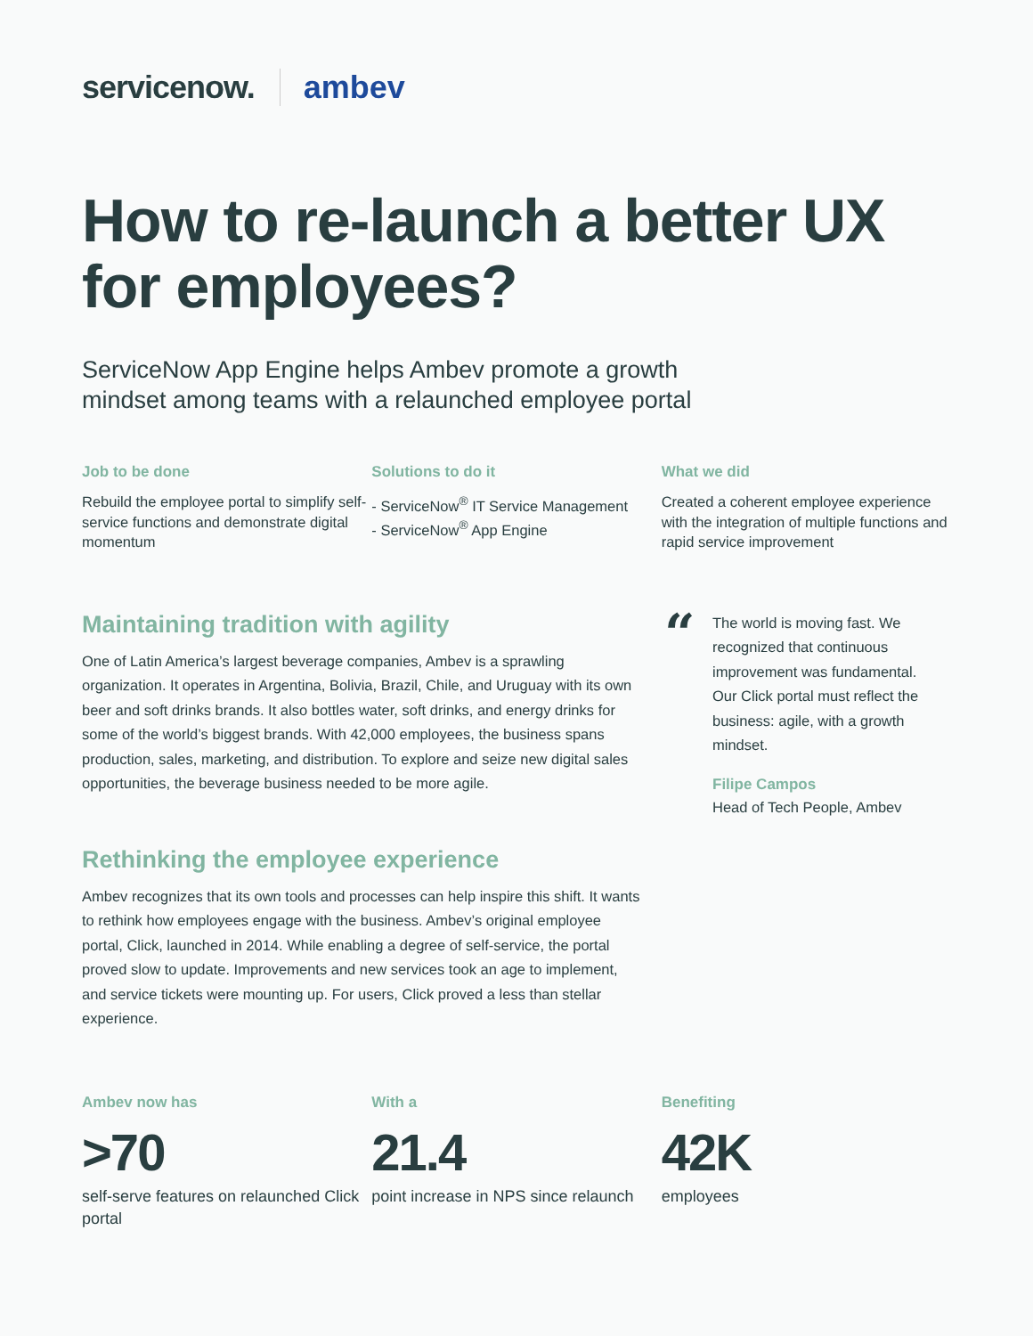servicenow. ambev
How to re-launch a better UX for employees?
ServiceNow App Engine helps Ambev promote a growth mindset among teams with a relaunched employee portal
Job to be done
Rebuild the employee portal to simplify self-service functions and demonstrate digital momentum
Solutions to do it
- ServiceNow<sup>®</sup> IT Service Management
- ServiceNow<sup>®</sup> App Engine
What we did
Created a coherent employee experience with the integration of multiple functions and rapid service improvement
Maintaining tradition with agility
One of Latin America’s largest beverage companies, Ambev is a sprawling organization. It operates in Argentina, Bolivia, Brazil, Chile, and Uruguay with its own beer and soft drinks brands. It also bottles water, soft drinks, and energy drinks for some of the world’s biggest brands. With 42,000 employees, the business spans production, sales, marketing, and distribution. To explore and seize new digital sales opportunities, the beverage business needed to be more agile.
Rethinking the employee experience
Ambev recognizes that its own tools and processes can help inspire this shift. It wants to rethink how employees engage with the business. Ambev’s original employee portal, Click, launched in 2014. While enabling a degree of self-service, the portal proved slow to update. Improvements and new services took an age to implement, and service tickets were mounting up. For users, Click proved a less than stellar experience.
“
The world is moving fast. We recognized that continuous improvement was fundamental. Our Click portal must reflect the business: agile, with a growth mindset.
Filipe Campos
Head of Tech People, Ambev
Ambev now has
>70
self-serve features on relaunched Click portal
With a
21.4
point increase in NPS since relaunch
Benefiting
42K
employees